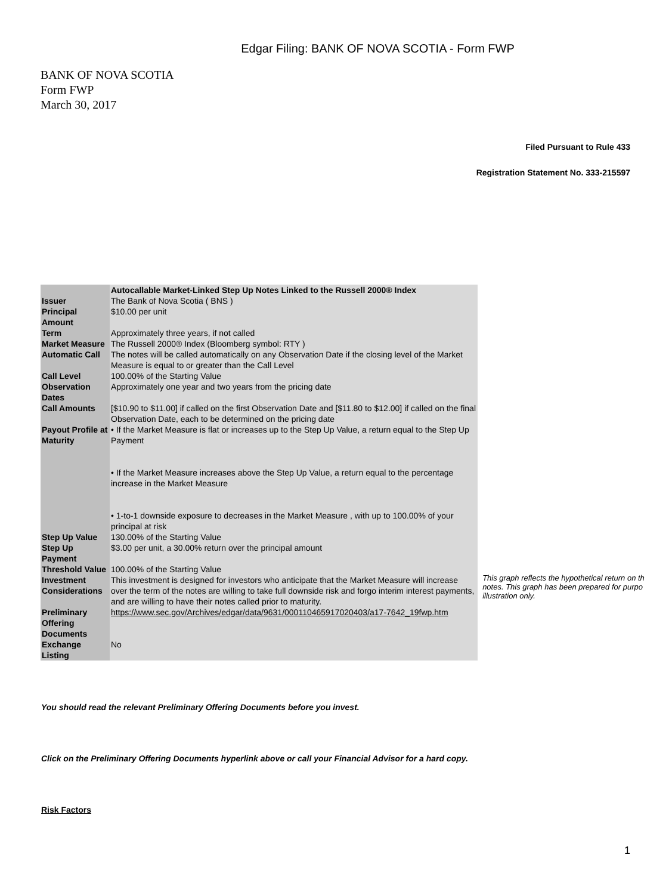Edgar Filing: BANK OF NOVA SCOTIA - Form FWP
BANK OF NOVA SCOTIA
Form FWP
March 30, 2017
Filed Pursuant to Rule 433
Registration Statement No. 333-215597
| | Autocallable Market-Linked Step Up Notes Linked to the Russell 2000® Index |
| Issuer | The Bank of Nova Scotia ( BNS ) |
| Principal Amount | $10.00 per unit |
| Term | Approximately three years, if not called |
| Market Measure | The Russell 2000® Index (Bloomberg symbol: RTY ) |
| Automatic Call | The notes will be called automatically on any Observation Date if the closing level of the Market Measure is equal to or greater than the Call Level |
| Call Level | 100.00% of the Starting Value |
| Observation Dates | Approximately one year and two years from the pricing date |
| Call Amounts | [$10.90 to $11.00] if called on the first Observation Date and [$11.80 to $12.00] if called on the final Observation Date, each to be determined on the pricing date |
| Payout Profile at Maturity | • If the Market Measure is flat or increases up to the Step Up Value, a return equal to the Step Up Payment • If the Market Measure increases above the Step Up Value, a return equal to the percentage increase in the Market Measure • 1-to-1 downside exposure to decreases in the Market Measure , with up to 100.00% of your principal at risk |
| Step Up Value | 130.00% of the Starting Value |
| Step Up Payment | $3.00 per unit, a 30.00% return over the principal amount |
| Threshold Value | 100.00% of the Starting Value |
| Investment Considerations | This investment is designed for investors who anticipate that the Market Measure will increase over the term of the notes are willing to take full downside risk and forgo interim interest payments, and are willing to have their notes called prior to maturity. |
| Preliminary Offering Documents | https://www.sec.gov/Archives/edgar/data/9631/000110465917020403/a17-7642_19fwp.htm |
| Exchange Listing | No |
This graph reflects the hypothetical return on th
notes. This graph has been prepared for purpo
illustration only.
You should read the relevant Preliminary Offering Documents before you invest.
Click on the Preliminary Offering Documents hyperlink above or call your Financial Advisor for a hard copy.
Risk Factors
1